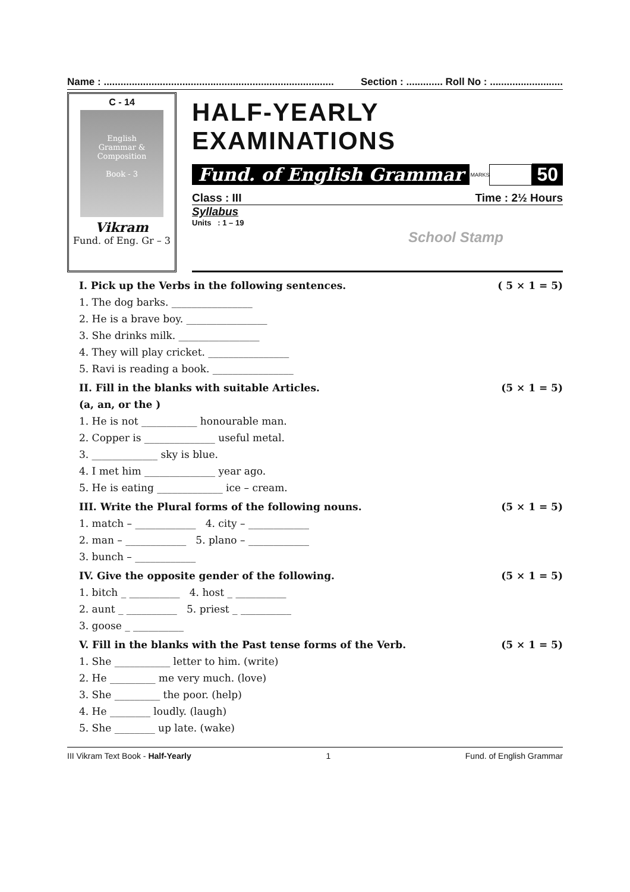Name : .................................................................................. Section : ............. Roll No : ..........................
C - 14
English
Grammar &
Composition
Book - 3
Vikram
Fund. of Eng. Gr – 3
HALF-YEARLY EXAMINATIONS
Fund. of English Grammar MARKS 50
Class : III Time : 2½ Hours
Syllabus
Units : 1 – 19
School Stamp
I. Pick up the Verbs in the following sentences. ( 5 × 1 = 5)
1. The dog barks. ________________
2. He is a brave boy. ________________
3. She drinks milk. ________________
4. They will play cricket. ________________
5. Ravi is reading a book. ________________
II. Fill in the blanks with suitable Articles. (5 × 1 = 5)
(a, an, or the )
1. He is not ___________ honourable man.
2. Copper is ______________ useful metal.
3. _____________ sky is blue.
4. I met him ______________ year ago.
5. He is eating _____________ ice – cream.
III. Write the Plural forms of the following nouns. (5 × 1 = 5)
1. match – ____________ 4. city – ____________
2. man – ____________ 5. plano – ____________
3. bunch – ____________
IV. Give the opposite gender of the following. (5 × 1 = 5)
1. bitch _ __________ 4. host _ __________
2. aunt _ __________ 5. priest _ __________
3. goose _ __________
V. Fill in the blanks with the Past tense forms of the Verb. (5 × 1 = 5)
1. She ___________ letter to him. (write)
2. He _________ me very much. (love)
3. She _________ the poor. (help)
4. He ________ loudly. (laugh)
5. She ________ up late. (wake)
III Vikram Text Book - Half-Yearly 1 Fund. of English Grammar